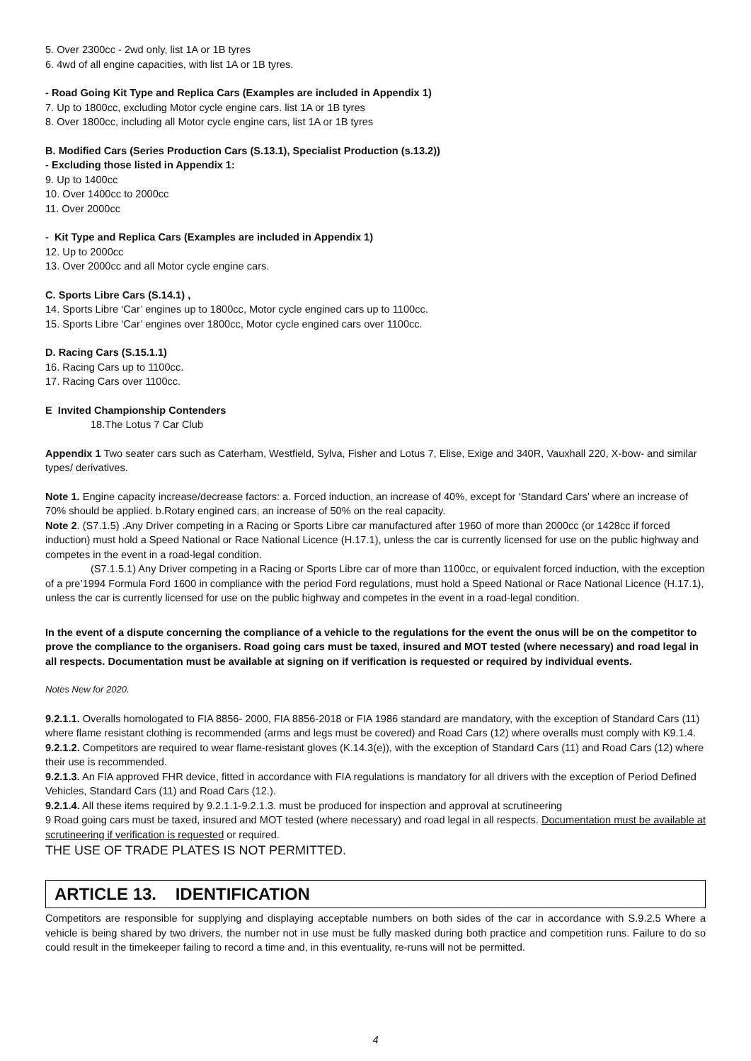5. Over 2300cc - 2wd only, list 1A or 1B tyres
6. 4wd of all engine capacities, with list 1A or 1B tyres.
- Road Going Kit Type and Replica Cars (Examples are included in Appendix 1)
7. Up to 1800cc, excluding Motor cycle engine cars. list 1A or 1B tyres
8. Over 1800cc, including all Motor cycle engine cars, list 1A or 1B tyres
B. Modified Cars (Series Production Cars (S.13.1), Specialist Production (s.13.2))
- Excluding those listed in Appendix 1:
9. Up to 1400cc
10. Over 1400cc to 2000cc
11. Over 2000cc
- Kit Type and Replica Cars (Examples are included in Appendix 1)
12. Up to 2000cc
13. Over 2000cc and all Motor cycle engine cars.
C. Sports Libre Cars (S.14.1) ,
14. Sports Libre ‘Car’ engines up to 1800cc, Motor cycle engined cars up to 1100cc.
15. Sports Libre ‘Car’ engines over 1800cc, Motor cycle engined cars over 1100cc.
D. Racing Cars (S.15.1.1)
16. Racing Cars up to 1100cc.
17. Racing Cars over 1100cc.
E Invited Championship Contenders
18.The Lotus 7 Car Club
Appendix 1 Two seater cars such as Caterham, Westfield, Sylva, Fisher and Lotus 7, Elise, Exige and 340R, Vauxhall 220, X-bow- and similar types/ derivatives.
Note 1. Engine capacity increase/decrease factors: a. Forced induction, an increase of 40%, except for ‘Standard Cars’ where an increase of 70% should be applied. b.Rotary engined cars, an increase of 50% on the real capacity.
Note 2. (S7.1.5) .Any Driver competing in a Racing or Sports Libre car manufactured after 1960 of more than 2000cc (or 1428cc if forced induction) must hold a Speed National or Race National Licence (H.17.1), unless the car is currently licensed for use on the public highway and competes in the event in a road-legal condition.
(S7.1.5.1) Any Driver competing in a Racing or Sports Libre car of more than 1100cc, or equivalent forced induction, with the exception of a pre’1994 Formula Ford 1600 in compliance with the period Ford regulations, must hold a Speed National or Race National Licence (H.17.1), unless the car is currently licensed for use on the public highway and competes in the event in a road-legal condition.
In the event of a dispute concerning the compliance of a vehicle to the regulations for the event the onus will be on the competitor to prove the compliance to the organisers. Road going cars must be taxed, insured and MOT tested (where necessary) and road legal in all respects. Documentation must be available at signing on if verification is requested or required by individual events.
Notes New for 2020.
9.2.1.1. Overalls homologated to FIA 8856- 2000, FIA 8856-2018 or FIA 1986 standard are mandatory, with the exception of Standard Cars (11) where flame resistant clothing is recommended (arms and legs must be covered) and Road Cars (12) where overalls must comply with K9.1.4.
9.2.1.2. Competitors are required to wear flame-resistant gloves (K.14.3(e)), with the exception of Standard Cars (11) and Road Cars (12) where their use is recommended.
9.2.1.3. An FIA approved FHR device, fitted in accordance with FIA regulations is mandatory for all drivers with the exception of Period Defined Vehicles, Standard Cars (11) and Road Cars (12.).
9.2.1.4. All these items required by 9.2.1.1-9.2.1.3. must be produced for inspection and approval at scrutineering
9 Road going cars must be taxed, insured and MOT tested (where necessary) and road legal in all respects. Documentation must be available at scrutineering if verification is requested or required.
THE USE OF TRADE PLATES IS NOT PERMITTED.
ARTICLE 13. IDENTIFICATION
Competitors are responsible for supplying and displaying acceptable numbers on both sides of the car in accordance with S.9.2.5 Where a vehicle is being shared by two drivers, the number not in use must be fully masked during both practice and competition runs. Failure to do so could result in the timekeeper failing to record a time and, in this eventuality, re-runs will not be permitted.
4